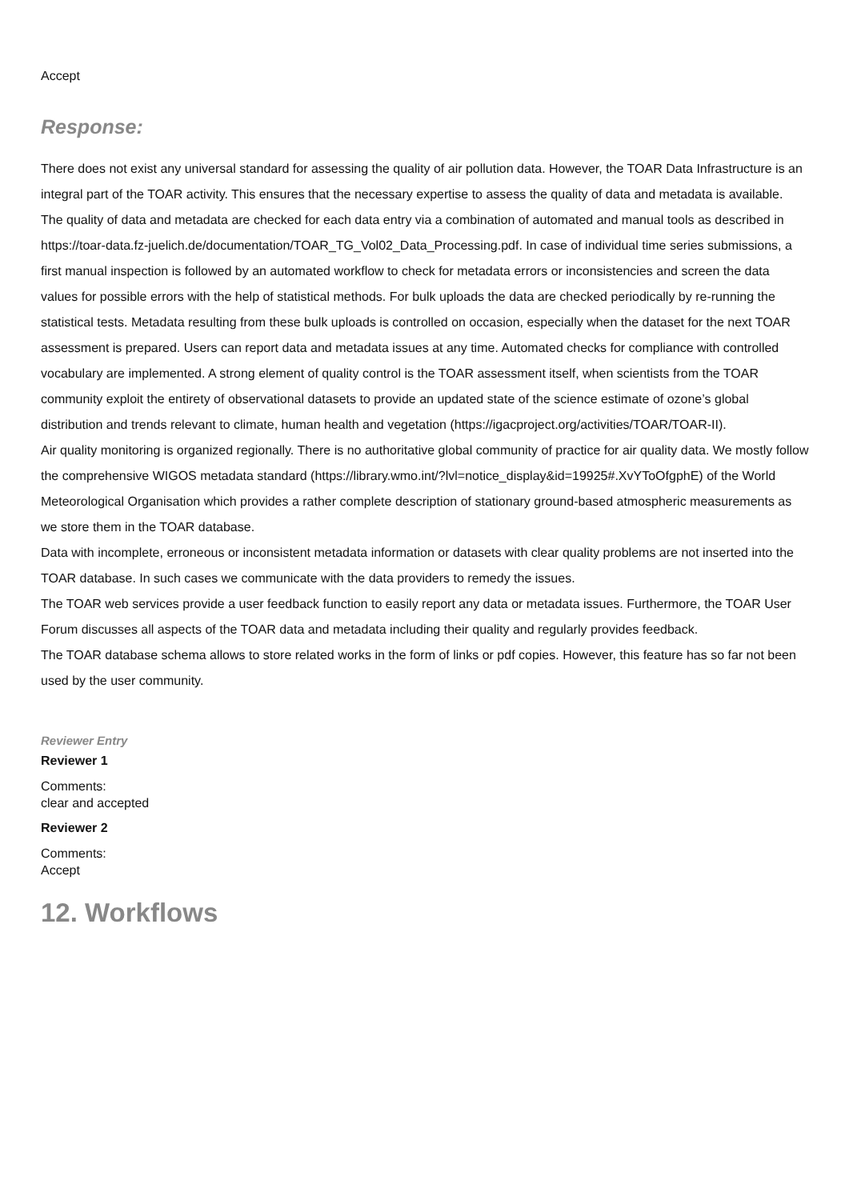Accept
Response:
There does not exist any universal standard for assessing the quality of air pollution data. However, the TOAR Data Infrastructure is an integral part of the TOAR activity. This ensures that the necessary expertise to assess the quality of data and metadata is available.
The quality of data and metadata are checked for each data entry via a combination of automated and manual tools as described in https://toar-data.fz-juelich.de/documentation/TOAR_TG_Vol02_Data_Processing.pdf. In case of individual time series submissions, a first manual inspection is followed by an automated workflow to check for metadata errors or inconsistencies and screen the data values for possible errors with the help of statistical methods. For bulk uploads the data are checked periodically by re-running the statistical tests. Metadata resulting from these bulk uploads is controlled on occasion, especially when the dataset for the next TOAR assessment is prepared. Users can report data and metadata issues at any time. Automated checks for compliance with controlled vocabulary are implemented. A strong element of quality control is the TOAR assessment itself, when scientists from the TOAR community exploit the entirety of observational datasets to provide an updated state of the science estimate of ozone’s global distribution and trends relevant to climate, human health and vegetation (https://igacproject.org/activities/TOAR/TOAR-II).
Air quality monitoring is organized regionally. There is no authoritative global community of practice for air quality data. We mostly follow the comprehensive WIGOS metadata standard (https://library.wmo.int/?lvl=notice_display&id=19925#.XvYToOfgphE) of the World Meteorological Organisation which provides a rather complete description of stationary ground-based atmospheric measurements as we store them in the TOAR database.
Data with incomplete, erroneous or inconsistent metadata information or datasets with clear quality problems are not inserted into the TOAR database. In such cases we communicate with the data providers to remedy the issues.
The TOAR web services provide a user feedback function to easily report any data or metadata issues. Furthermore, the TOAR User Forum discusses all aspects of the TOAR data and metadata including their quality and regularly provides feedback.
The TOAR database schema allows to store related works in the form of links or pdf copies. However, this feature has so far not been used by the user community.
Reviewer Entry
Reviewer 1
Comments:
clear and accepted
Reviewer 2
Comments:
Accept
12. Workflows